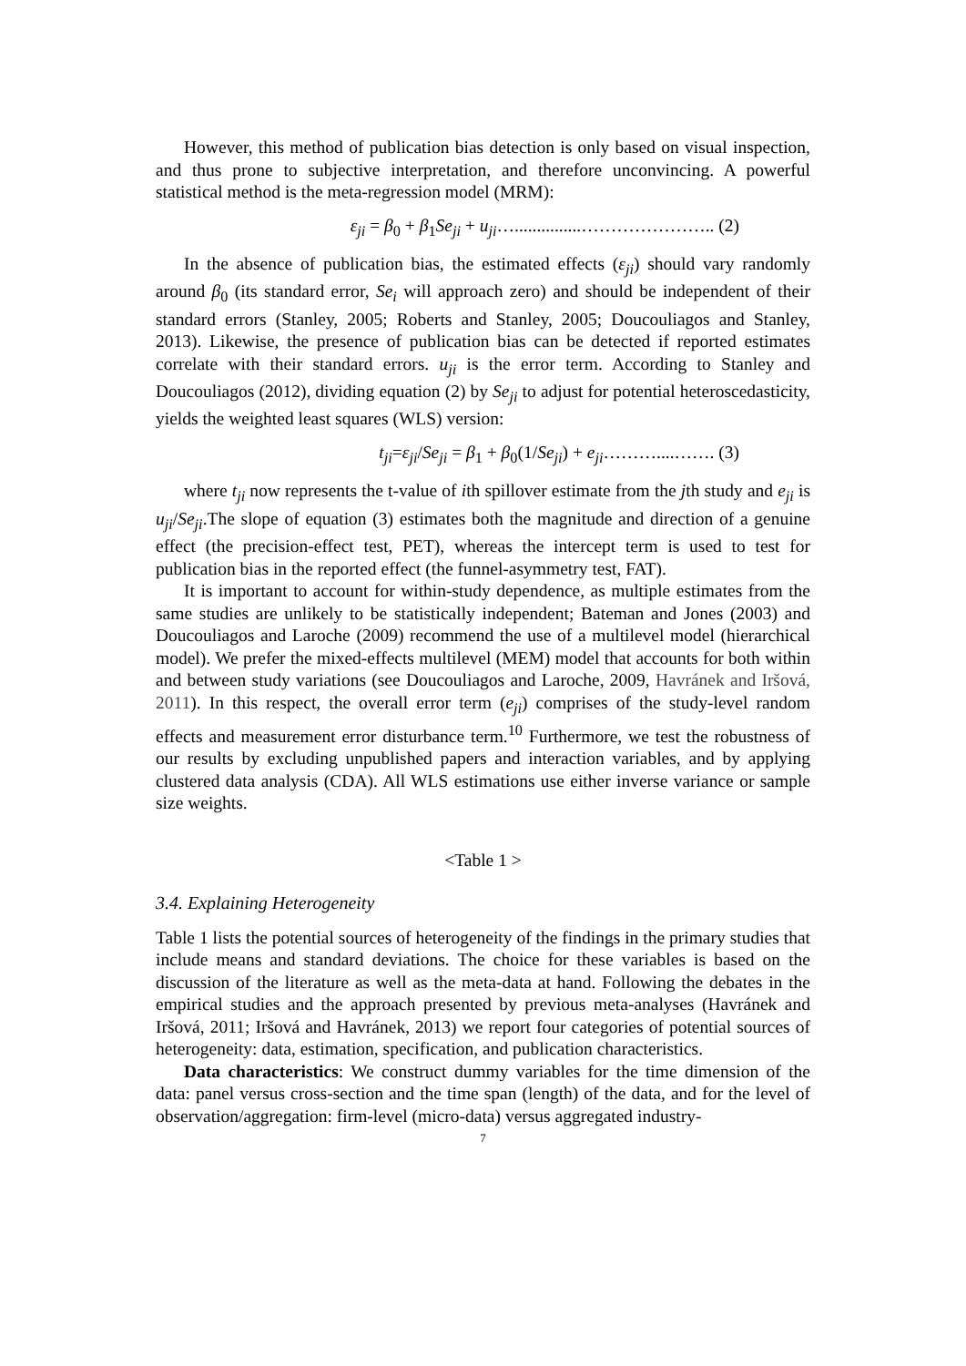However, this method of publication bias detection is only based on visual inspection, and thus prone to subjective interpretation, and therefore unconvincing. A powerful statistical method is the meta-regression model (MRM):
ε<sub>ji</sub> = β<sub>0</sub> + β<sub>1</sub>Se<sub>ji</sub> + u<sub>ji</sub>…...............………………….. (2)
In the absence of publication bias, the estimated effects (ε<sub>ji</sub>) should vary randomly around β<sub>0</sub> (its standard error, Se<sub>i</sub> will approach zero) and should be independent of their standard errors (Stanley, 2005; Roberts and Stanley, 2005; Doucouliagos and Stanley, 2013). Likewise, the presence of publication bias can be detected if reported estimates correlate with their standard errors. u<sub>ji</sub> is the error term. According to Stanley and Doucouliagos (2012), dividing equation (2) by Se<sub>ji</sub> to adjust for potential heteroscedasticity, yields the weighted least squares (WLS) version:
t<sub>ji</sub>=ε<sub>ji</sub>/Se<sub>ji</sub> = β<sub>1</sub> + β<sub>0</sub>(1/Se<sub>ji</sub>) + e<sub>ji</sub>………....……. (3)
where t<sub>ji</sub> now represents the t-value of ith spillover estimate from the jth study and e<sub>ji</sub> is u<sub>ji</sub>/Se<sub>ji</sub>.The slope of equation (3) estimates both the magnitude and direction of a genuine effect (the precision-effect test, PET), whereas the intercept term is used to test for publication bias in the reported effect (the funnel-asymmetry test, FAT).
It is important to account for within-study dependence, as multiple estimates from the same studies are unlikely to be statistically independent; Bateman and Jones (2003) and Doucouliagos and Laroche (2009) recommend the use of a multilevel model (hierarchical model). We prefer the mixed-effects multilevel (MEM) model that accounts for both within and between study variations (see Doucouliagos and Laroche, 2009, Havránek and Iršová, 2011). In this respect, the overall error term (e<sub>ji</sub>) comprises of the study-level random effects and measurement error disturbance term.<sup>10</sup> Furthermore, we test the robustness of our results by excluding unpublished papers and interaction variables, and by applying clustered data analysis (CDA). All WLS estimations use either inverse variance or sample size weights.
<Table 1 >
3.4. Explaining Heterogeneity
Table 1 lists the potential sources of heterogeneity of the findings in the primary studies that include means and standard deviations. The choice for these variables is based on the discussion of the literature as well as the meta-data at hand. Following the debates in the empirical studies and the approach presented by previous meta-analyses (Havránek and Iršová, 2011; Iršová and Havránek, 2013) we report four categories of potential sources of heterogeneity: data, estimation, specification, and publication characteristics.
Data characteristics: We construct dummy variables for the time dimension of the data: panel versus cross-section and the time span (length) of the data, and for the level of observation/aggregation: firm-level (micro-data) versus aggregated industry-
7